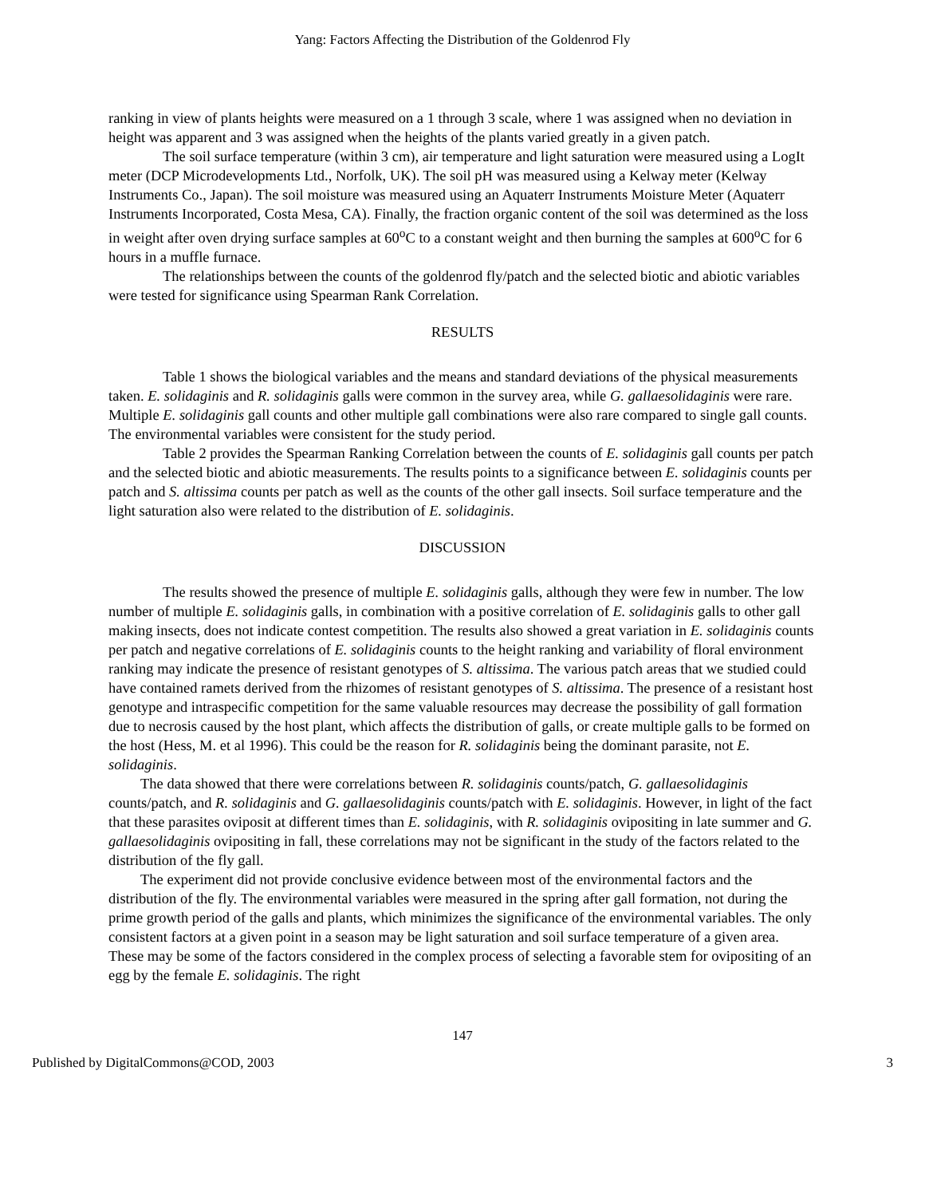Yang: Factors Affecting the Distribution of the Goldenrod Fly
ranking in view of plants heights were measured on a 1 through 3 scale, where 1 was assigned when no deviation in height was apparent and 3 was assigned when the heights of the plants varied greatly in a given patch.
The soil surface temperature (within 3 cm), air temperature and light saturation were measured using a LogIt meter (DCP Microdevelopments Ltd., Norfolk, UK). The soil pH was measured using a Kelway meter (Kelway Instruments Co., Japan). The soil moisture was measured using an Aquaterr Instruments Moisture Meter (Aquaterr Instruments Incorporated, Costa Mesa, CA). Finally, the fraction organic content of the soil was determined as the loss in weight after oven drying surface samples at 60<sup>o</sup>C to a constant weight and then burning the samples at 600<sup>o</sup>C for 6 hours in a muffle furnace.
The relationships between the counts of the goldenrod fly/patch and the selected biotic and abiotic variables were tested for significance using Spearman Rank Correlation.
RESULTS
Table 1 shows the biological variables and the means and standard deviations of the physical measurements taken. E. solidaginis and R. solidaginis galls were common in the survey area, while G. gallaesolidaginis were rare. Multiple E. solidaginis gall counts and other multiple gall combinations were also rare compared to single gall counts. The environmental variables were consistent for the study period.
Table 2 provides the Spearman Ranking Correlation between the counts of E. solidaginis gall counts per patch and the selected biotic and abiotic measurements. The results points to a significance between E. solidaginis counts per patch and S. altissima counts per patch as well as the counts of the other gall insects. Soil surface temperature and the light saturation also were related to the distribution of E. solidaginis.
DISCUSSION
The results showed the presence of multiple E. solidaginis galls, although they were few in number. The low number of multiple E. solidaginis galls, in combination with a positive correlation of E. solidaginis galls to other gall making insects, does not indicate contest competition. The results also showed a great variation in E. solidaginis counts per patch and negative correlations of E. solidaginis counts to the height ranking and variability of floral environment ranking may indicate the presence of resistant genotypes of S. altissima. The various patch areas that we studied could have contained ramets derived from the rhizomes of resistant genotypes of S. altissima. The presence of a resistant host genotype and intraspecific competition for the same valuable resources may decrease the possibility of gall formation due to necrosis caused by the host plant, which affects the distribution of galls, or create multiple galls to be formed on the host (Hess, M. et al 1996). This could be the reason for R. solidaginis being the dominant parasite, not E. solidaginis.
The data showed that there were correlations between R. solidaginis counts/patch, G. gallaesolidaginis counts/patch, and R. solidaginis and G. gallaesolidaginis counts/patch with E. solidaginis. However, in light of the fact that these parasites oviposit at different times than E. solidaginis, with R. solidaginis ovipositing in late summer and G. gallaesolidaginis ovipositing in fall, these correlations may not be significant in the study of the factors related to the distribution of the fly gall.
The experiment did not provide conclusive evidence between most of the environmental factors and the distribution of the fly. The environmental variables were measured in the spring after gall formation, not during the prime growth period of the galls and plants, which minimizes the significance of the environmental variables. The only consistent factors at a given point in a season may be light saturation and soil surface temperature of a given area. These may be some of the factors considered in the complex process of selecting a favorable stem for ovipositing of an egg by the female E. solidaginis. The right
147
Published by DigitalCommons@COD, 2003 3